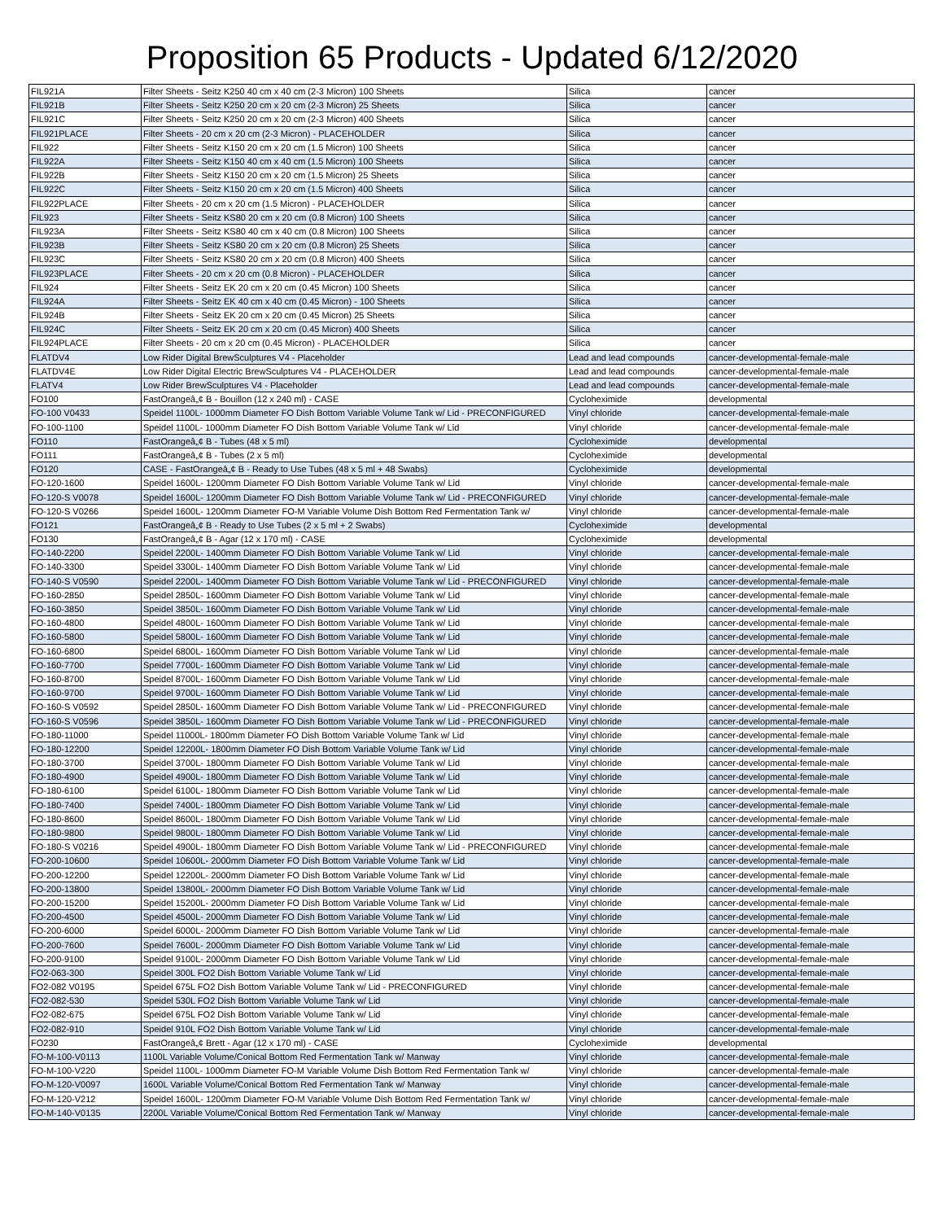Proposition 65 Products - Updated 6/12/2020
| FIL921A | Filter Sheets - Seitz K250 40 cm x 40 cm (2-3 Micron) 100 Sheets | Silica | cancer |
| FIL921B | Filter Sheets - Seitz K250 20 cm x 20 cm (2-3 Micron) 25 Sheets | Silica | cancer |
| FIL921C | Filter Sheets - Seitz K250 20 cm x 20 cm (2-3 Micron) 400 Sheets | Silica | cancer |
| FIL921PLACE | Filter Sheets - 20 cm x 20 cm (2-3 Micron) - PLACEHOLDER | Silica | cancer |
| FIL922 | Filter Sheets - Seitz K150 20 cm x 20 cm (1.5 Micron) 100 Sheets | Silica | cancer |
| FIL922A | Filter Sheets - Seitz K150 40 cm x 40 cm (1.5 Micron) 100 Sheets | Silica | cancer |
| FIL922B | Filter Sheets - Seitz K150 20 cm x 20 cm (1.5 Micron) 25 Sheets | Silica | cancer |
| FIL922C | Filter Sheets - Seitz K150 20 cm x 20 cm (1.5 Micron) 400 Sheets | Silica | cancer |
| FIL922PLACE | Filter Sheets - 20 cm x 20 cm (1.5 Micron) - PLACEHOLDER | Silica | cancer |
| FIL923 | Filter Sheets - Seitz KS80 20 cm x 20 cm (0.8 Micron) 100 Sheets | Silica | cancer |
| FIL923A | Filter Sheets - Seitz KS80 40 cm x 40 cm (0.8 Micron) 100 Sheets | Silica | cancer |
| FIL923B | Filter Sheets - Seitz KS80 20 cm x 20 cm (0.8 Micron) 25 Sheets | Silica | cancer |
| FIL923C | Filter Sheets - Seitz KS80 20 cm x 20 cm (0.8 Micron) 400 Sheets | Silica | cancer |
| FIL923PLACE | Filter Sheets - 20 cm x 20 cm (0.8 Micron) - PLACEHOLDER | Silica | cancer |
| FIL924 | Filter Sheets - Seitz EK 20 cm x 20 cm (0.45 Micron) 100 Sheets | Silica | cancer |
| FIL924A | Filter Sheets - Seitz EK 40 cm x 40 cm (0.45 Micron) - 100 Sheets | Silica | cancer |
| FIL924B | Filter Sheets - Seitz EK 20 cm x 20 cm (0.45 Micron) 25 Sheets | Silica | cancer |
| FIL924C | Filter Sheets - Seitz EK 20 cm x 20 cm (0.45 Micron) 400 Sheets | Silica | cancer |
| FIL924PLACE | Filter Sheets - 20 cm x 20 cm (0.45 Micron) - PLACEHOLDER | Silica | cancer |
| FLATDV4 | Low Rider Digital BrewSculptures V4 - Placeholder | Lead and lead compounds | cancer-developmental-female-male |
| FLATDV4E | Low Rider Digital Electric BrewSculptures V4 - PLACEHOLDER | Lead and lead compounds | cancer-developmental-female-male |
| FLATV4 | Low Rider BrewSculptures V4 - Placeholder | Lead and lead compounds | cancer-developmental-female-male |
| FO100 | FastOrangeâ„¢ B - Bouillon (12 x 240 ml) - CASE | Cycloheximide | developmental |
| FO-100 V0433 | Speidel 1100L- 1000mm Diameter FO Dish Bottom Variable Volume Tank w/ Lid - PRECONFIGURED | Vinyl chloride | cancer-developmental-female-male |
| FO-100-1100 | Speidel 1100L- 1000mm Diameter FO Dish Bottom Variable Volume Tank w/ Lid | Vinyl chloride | cancer-developmental-female-male |
| FO110 | FastOrangeâ„¢ B - Tubes (48 x 5 ml) | Cycloheximide | developmental |
| FO111 | FastOrangeâ„¢ B - Tubes (2 x 5 ml) | Cycloheximide | developmental |
| FO120 | CASE - FastOrangeâ„¢ B - Ready to Use Tubes (48 x 5 ml + 48 Swabs) | Cycloheximide | developmental |
| FO-120-1600 | Speidel 1600L- 1200mm Diameter FO Dish Bottom Variable Volume Tank w/ Lid | Vinyl chloride | cancer-developmental-female-male |
| FO-120-S V0078 | Speidel 1600L- 1200mm Diameter FO Dish Bottom Variable Volume Tank w/ Lid - PRECONFIGURED | Vinyl chloride | cancer-developmental-female-male |
| FO-120-S V0266 | Speidel 1600L- 1200mm Diameter FO-M Variable Volume Dish Bottom Red Fermentation Tank w/ | Vinyl chloride | cancer-developmental-female-male |
| FO121 | FastOrangeâ„¢ B - Ready to Use Tubes (2 x 5 ml + 2 Swabs) | Cycloheximide | developmental |
| FO130 | FastOrangeâ„¢ B - Agar (12 x 170 ml) - CASE | Cycloheximide | developmental |
| FO-140-2200 | Speidel 2200L- 1400mm Diameter FO Dish Bottom Variable Volume Tank w/ Lid | Vinyl chloride | cancer-developmental-female-male |
| FO-140-3300 | Speidel 3300L- 1400mm Diameter FO Dish Bottom Variable Volume Tank w/ Lid | Vinyl chloride | cancer-developmental-female-male |
| FO-140-S V0590 | Speidel 2200L- 1400mm Diameter FO Dish Bottom Variable Volume Tank w/ Lid - PRECONFIGURED | Vinyl chloride | cancer-developmental-female-male |
| FO-160-2850 | Speidel 2850L- 1600mm Diameter FO Dish Bottom Variable Volume Tank w/ Lid | Vinyl chloride | cancer-developmental-female-male |
| FO-160-3850 | Speidel 3850L- 1600mm Diameter FO Dish Bottom Variable Volume Tank w/ Lid | Vinyl chloride | cancer-developmental-female-male |
| FO-160-4800 | Speidel 4800L- 1600mm Diameter FO Dish Bottom Variable Volume Tank w/ Lid | Vinyl chloride | cancer-developmental-female-male |
| FO-160-5800 | Speidel 5800L- 1600mm Diameter FO Dish Bottom Variable Volume Tank w/ Lid | Vinyl chloride | cancer-developmental-female-male |
| FO-160-6800 | Speidel 6800L- 1600mm Diameter FO Dish Bottom Variable Volume Tank w/ Lid | Vinyl chloride | cancer-developmental-female-male |
| FO-160-7700 | Speidel 7700L- 1600mm Diameter FO Dish Bottom Variable Volume Tank w/ Lid | Vinyl chloride | cancer-developmental-female-male |
| FO-160-8700 | Speidel 8700L- 1600mm Diameter FO Dish Bottom Variable Volume Tank w/ Lid | Vinyl chloride | cancer-developmental-female-male |
| FO-160-9700 | Speidel 9700L- 1600mm Diameter FO Dish Bottom Variable Volume Tank w/ Lid | Vinyl chloride | cancer-developmental-female-male |
| FO-160-S V0592 | Speidel 2850L- 1600mm Diameter FO Dish Bottom Variable Volume Tank w/ Lid - PRECONFIGURED | Vinyl chloride | cancer-developmental-female-male |
| FO-160-S V0596 | Speidel 3850L- 1600mm Diameter FO Dish Bottom Variable Volume Tank w/ Lid - PRECONFIGURED | Vinyl chloride | cancer-developmental-female-male |
| FO-180-11000 | Speidel 11000L- 1800mm Diameter FO Dish Bottom Variable Volume Tank w/ Lid | Vinyl chloride | cancer-developmental-female-male |
| FO-180-12200 | Speidel 12200L- 1800mm Diameter FO Dish Bottom Variable Volume Tank w/ Lid | Vinyl chloride | cancer-developmental-female-male |
| FO-180-3700 | Speidel 3700L- 1800mm Diameter FO Dish Bottom Variable Volume Tank w/ Lid | Vinyl chloride | cancer-developmental-female-male |
| FO-180-4900 | Speidel 4900L- 1800mm Diameter FO Dish Bottom Variable Volume Tank w/ Lid | Vinyl chloride | cancer-developmental-female-male |
| FO-180-6100 | Speidel 6100L- 1800mm Diameter FO Dish Bottom Variable Volume Tank w/ Lid | Vinyl chloride | cancer-developmental-female-male |
| FO-180-7400 | Speidel 7400L- 1800mm Diameter FO Dish Bottom Variable Volume Tank w/ Lid | Vinyl chloride | cancer-developmental-female-male |
| FO-180-8600 | Speidel 8600L- 1800mm Diameter FO Dish Bottom Variable Volume Tank w/ Lid | Vinyl chloride | cancer-developmental-female-male |
| FO-180-9800 | Speidel 9800L- 1800mm Diameter FO Dish Bottom Variable Volume Tank w/ Lid | Vinyl chloride | cancer-developmental-female-male |
| FO-180-S V0216 | Speidel 4900L- 1800mm Diameter FO Dish Bottom Variable Volume Tank w/ Lid - PRECONFIGURED | Vinyl chloride | cancer-developmental-female-male |
| FO-200-10600 | Speidel 10600L- 2000mm Diameter FO Dish Bottom Variable Volume Tank w/ Lid | Vinyl chloride | cancer-developmental-female-male |
| FO-200-12200 | Speidel 12200L- 2000mm Diameter FO Dish Bottom Variable Volume Tank w/ Lid | Vinyl chloride | cancer-developmental-female-male |
| FO-200-13800 | Speidel 13800L- 2000mm Diameter FO Dish Bottom Variable Volume Tank w/ Lid | Vinyl chloride | cancer-developmental-female-male |
| FO-200-15200 | Speidel 15200L- 2000mm Diameter FO Dish Bottom Variable Volume Tank w/ Lid | Vinyl chloride | cancer-developmental-female-male |
| FO-200-4500 | Speidel 4500L- 2000mm Diameter FO Dish Bottom Variable Volume Tank w/ Lid | Vinyl chloride | cancer-developmental-female-male |
| FO-200-6000 | Speidel 6000L- 2000mm Diameter FO Dish Bottom Variable Volume Tank w/ Lid | Vinyl chloride | cancer-developmental-female-male |
| FO-200-7600 | Speidel 7600L- 2000mm Diameter FO Dish Bottom Variable Volume Tank w/ Lid | Vinyl chloride | cancer-developmental-female-male |
| FO-200-9100 | Speidel 9100L- 2000mm Diameter FO Dish Bottom Variable Volume Tank w/ Lid | Vinyl chloride | cancer-developmental-female-male |
| FO2-063-300 | Speidel 300L FO2 Dish Bottom Variable Volume Tank w/ Lid | Vinyl chloride | cancer-developmental-female-male |
| FO2-082 V0195 | Speidel 675L FO2 Dish Bottom Variable Volume Tank w/ Lid - PRECONFIGURED | Vinyl chloride | cancer-developmental-female-male |
| FO2-082-530 | Speidel 530L FO2 Dish Bottom Variable Volume Tank w/ Lid | Vinyl chloride | cancer-developmental-female-male |
| FO2-082-675 | Speidel 675L FO2 Dish Bottom Variable Volume Tank w/ Lid | Vinyl chloride | cancer-developmental-female-male |
| FO2-082-910 | Speidel 910L FO2 Dish Bottom Variable Volume Tank w/ Lid | Vinyl chloride | cancer-developmental-female-male |
| FO230 | FastOrangeâ„¢ Brett - Agar (12 x 170 ml) - CASE | Cycloheximide | developmental |
| FO-M-100-V0113 | 1100L Variable Volume/Conical Bottom Red Fermentation Tank w/ Manway | Vinyl chloride | cancer-developmental-female-male |
| FO-M-100-V220 | Speidel 1100L- 1000mm Diameter FO-M Variable Volume Dish Bottom Red Fermentation Tank w/ | Vinyl chloride | cancer-developmental-female-male |
| FO-M-120-V0097 | 1600L Variable Volume/Conical Bottom Red Fermentation Tank w/ Manway | Vinyl chloride | cancer-developmental-female-male |
| FO-M-120-V212 | Speidel 1600L- 1200mm Diameter FO-M Variable Volume Dish Bottom Red Fermentation Tank w/ | Vinyl chloride | cancer-developmental-female-male |
| FO-M-140-V0135 | 2200L Variable Volume/Conical Bottom Red Fermentation Tank w/ Manway | Vinyl chloride | cancer-developmental-female-male |